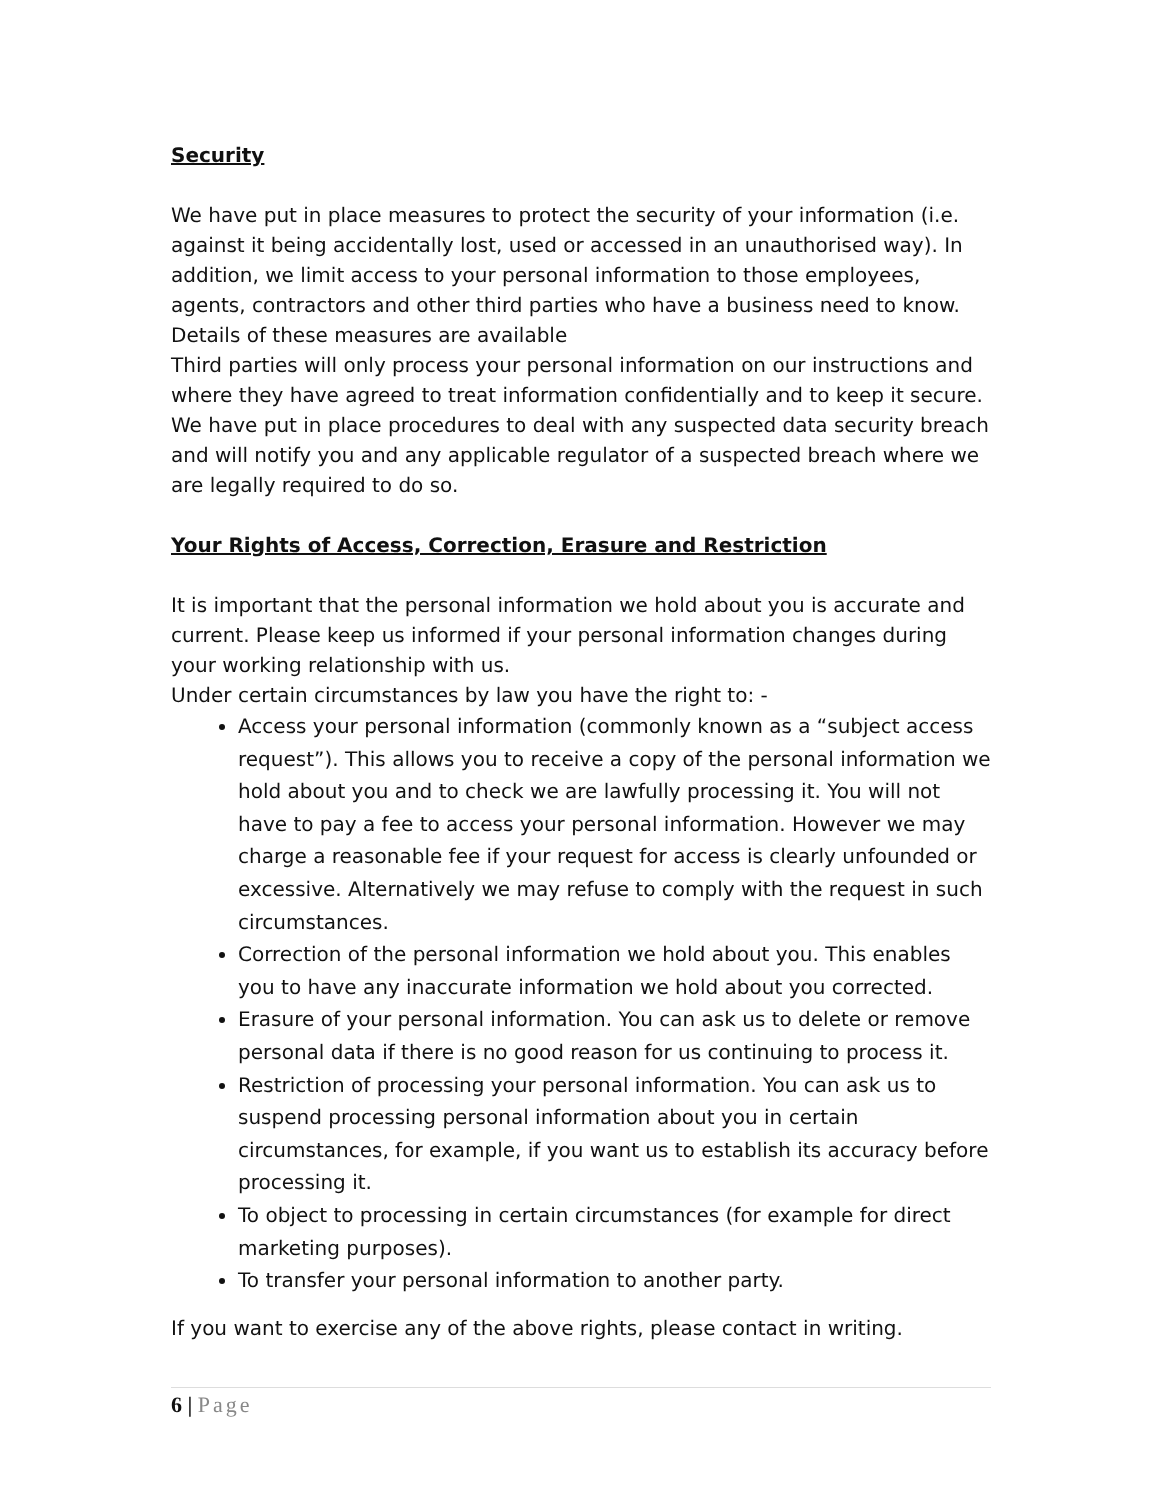Security
We have put in place measures to protect the security of your information (i.e. against it being accidentally lost, used or accessed in an unauthorised way). In addition, we limit access to your personal information to those employees, agents, contractors and other third parties who have a business need to know. Details of these measures are available
Third parties will only process your personal information on our instructions and where they have agreed to treat information confidentially and to keep it secure. We have put in place procedures to deal with any suspected data security breach and will notify you and any applicable regulator of a suspected breach where we are legally required to do so.
Your Rights of Access, Correction, Erasure and Restriction
It is important that the personal information we hold about you is accurate and current. Please keep us informed if your personal information changes during your working relationship with us.
Under certain circumstances by law you have the right to: -
Access your personal information (commonly known as a “subject access request”). This allows you to receive a copy of the personal information we hold about you and to check we are lawfully processing it. You will not have to pay a fee to access your personal information. However we may charge a reasonable fee if your request for access is clearly unfounded or excessive. Alternatively we may refuse to comply with the request in such circumstances.
Correction of the personal information we hold about you. This enables you to have any inaccurate information we hold about you corrected.
Erasure of your personal information. You can ask us to delete or remove personal data if there is no good reason for us continuing to process it.
Restriction of processing your personal information. You can ask us to suspend processing personal information about you in certain circumstances, for example, if you want us to establish its accuracy before processing it.
To object to processing in certain circumstances (for example for direct marketing purposes).
To transfer your personal information to another party.
If you want to exercise any of the above rights, please contact in writing.
6 | Page